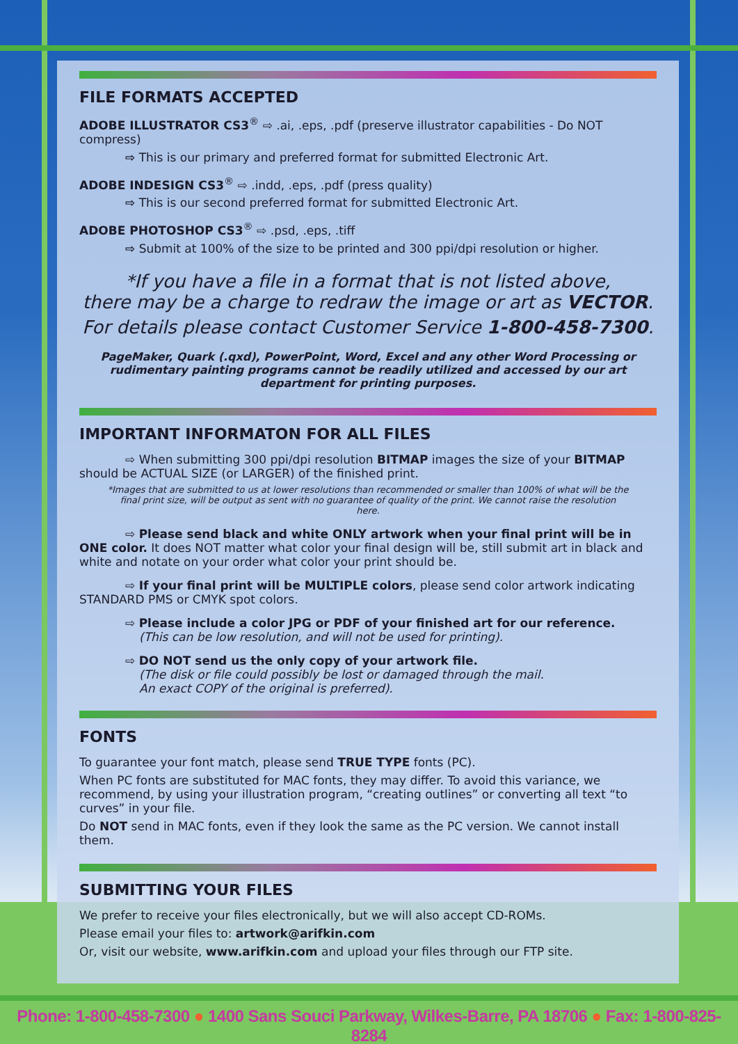FILE FORMATS ACCEPTED
ADOBE ILLUSTRATOR CS3<sup>®</sup> ⇨ .ai, .eps, .pdf (preserve illustrator capabilities - Do NOT compress)
⇨ This is our primary and preferred format for submitted Electronic Art.
ADOBE INDESIGN CS3<sup>®</sup> ⇨ .indd, .eps, .pdf (press quality)
⇨ This is our second preferred format for submitted Electronic Art.
ADOBE PHOTOSHOP CS3<sup>®</sup> ⇨ .psd, .eps, .tiff
⇨ Submit at 100% of the size to be printed and 300 ppi/dpi resolution or higher.
*If you have a file in a format that is not listed above,
there may be a charge to redraw the image or art as VECTOR.
For details please contact Customer Service 1-800-458-7300.
PageMaker, Quark (.qxd), PowerPoint, Word, Excel and any other Word Processing or rudimentary painting programs cannot be readily utilized and accessed by our art department for printing purposes.
IMPORTANT INFORMATON FOR ALL FILES
⇨ When submitting 300 ppi/dpi resolution BITMAP images the size of your BITMAP should be ACTUAL SIZE (or LARGER) of the finished print.
*Images that are submitted to us at lower resolutions than recommended or smaller than 100% of what will be the final print size, will be output as sent with no guarantee of quality of the print. We cannot raise the resolution here.
⇨ Please send black and white ONLY artwork when your final print will be in ONE color. It does NOT matter what color your final design will be, still submit art in black and white and notate on your order what color your print should be.
⇨ If your final print will be MULTIPLE colors, please send color artwork indicating STANDARD PMS or CMYK spot colors.
⇨ Please include a color JPG or PDF of your finished art for our reference.
(This can be low resolution, and will not be used for printing).
⇨ DO NOT send us the only copy of your artwork file.
(The disk or file could possibly be lost or damaged through the mail.
An exact COPY of the original is preferred).
FONTS
To guarantee your font match, please send TRUE TYPE fonts (PC).
When PC fonts are substituted for MAC fonts, they may differ. To avoid this variance, we recommend, by using your illustration program, “creating outlines” or converting all text “to curves” in your file.
Do NOT send in MAC fonts, even if they look the same as the PC version. We cannot install them.
SUBMITTING YOUR FILES
We prefer to receive your files electronically, but we will also accept CD-ROMs.
Please email your files to: artwork@arifkin.com
Or, visit our website, www.arifkin.com and upload your files through our FTP site.
Phone: 1-800-458-7300 ● 1400 Sans Souci Parkway, Wilkes-Barre, PA 18706 ● Fax: 1-800-825-8284